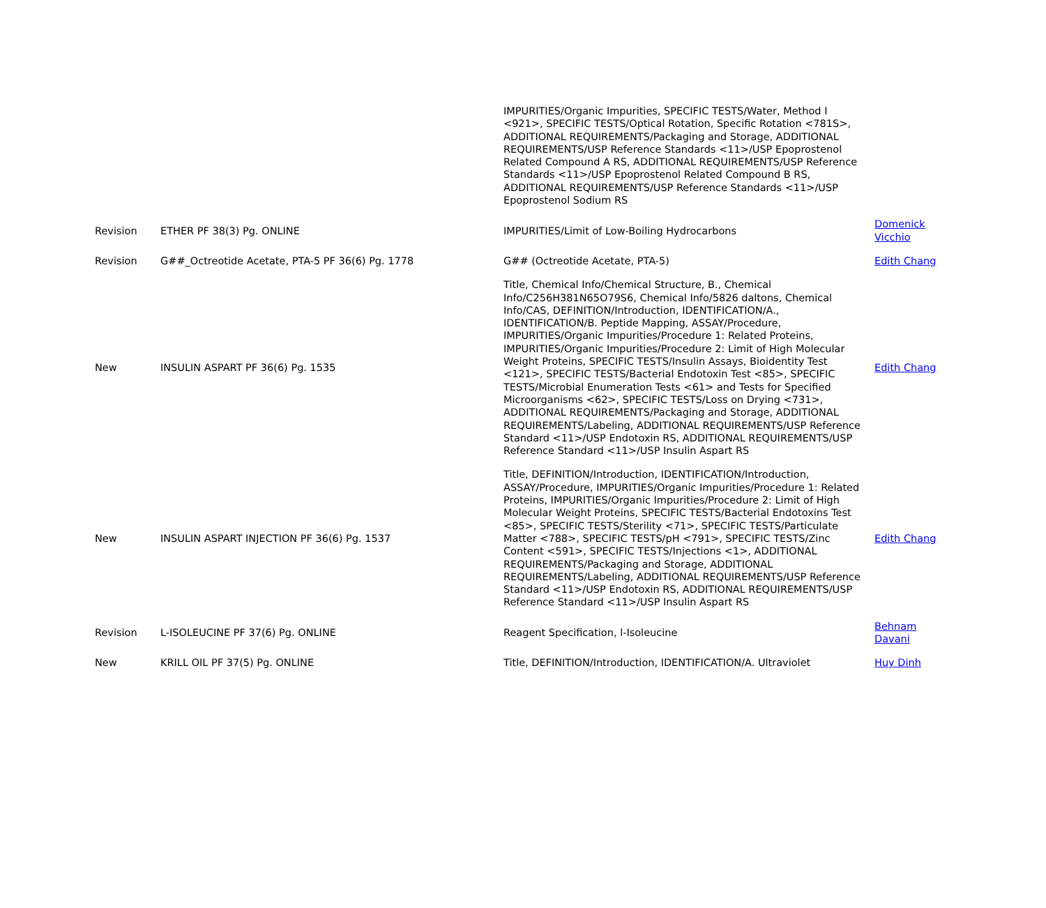| | | IMPURITIES/Organic Impurities, SPECIFIC TESTS/Water, Method I <921>, SPECIFIC TESTS/Optical Rotation, Specific Rotation <781S>, ADDITIONAL REQUIREMENTS/Packaging and Storage, ADDITIONAL REQUIREMENTS/USP Reference Standards <11>/USP Epoprostenol Related Compound A RS, ADDITIONAL REQUIREMENTS/USP Reference Standards <11>/USP Epoprostenol Related Compound B RS, ADDITIONAL REQUIREMENTS/USP Reference Standards <11>/USP Epoprostenol Sodium RS | |
| Revision | ETHER PF 38(3) Pg. ONLINE | IMPURITIES/Limit of Low-Boiling Hydrocarbons | Domenick Vicchio |
| Revision | G##_Octreotide Acetate, PTA-5 PF 36(6) Pg. 1778 | G## (Octreotide Acetate, PTA-5) | Edith Chang |
| New | INSULIN ASPART PF 36(6) Pg. 1535 | Title, Chemical Info/Chemical Structure, B., Chemical Info/C256H381N65O79S6, Chemical Info/5826 daltons, Chemical Info/CAS, DEFINITION/Introduction, IDENTIFICATION/A., IDENTIFICATION/B. Peptide Mapping, ASSAY/Procedure, IMPURITIES/Organic Impurities/Procedure 1: Related Proteins, IMPURITIES/Organic Impurities/Procedure 2: Limit of High Molecular Weight Proteins, SPECIFIC TESTS/Insulin Assays, Bioidentity Test <121>, SPECIFIC TESTS/Bacterial Endotoxin Test <85>, SPECIFIC TESTS/Microbial Enumeration Tests <61> and Tests for Specified Microorganisms <62>, SPECIFIC TESTS/Loss on Drying <731>, ADDITIONAL REQUIREMENTS/Packaging and Storage, ADDITIONAL REQUIREMENTS/Labeling, ADDITIONAL REQUIREMENTS/USP Reference Standard <11>/USP Endotoxin RS, ADDITIONAL REQUIREMENTS/USP Reference Standard <11>/USP Insulin Aspart RS | Edith Chang |
| New | INSULIN ASPART INJECTION PF 36(6) Pg. 1537 | Title, DEFINITION/Introduction, IDENTIFICATION/Introduction, ASSAY/Procedure, IMPURITIES/Organic Impurities/Procedure 1: Related Proteins, IMPURITIES/Organic Impurities/Procedure 2: Limit of High Molecular Weight Proteins, SPECIFIC TESTS/Bacterial Endotoxins Test <85>, SPECIFIC TESTS/Sterility <71>, SPECIFIC TESTS/Particulate Matter <788>, SPECIFIC TESTS/pH <791>, SPECIFIC TESTS/Zinc Content <591>, SPECIFIC TESTS/Injections <1>, ADDITIONAL REQUIREMENTS/Packaging and Storage, ADDITIONAL REQUIREMENTS/Labeling, ADDITIONAL REQUIREMENTS/USP Reference Standard <11>/USP Endotoxin RS, ADDITIONAL REQUIREMENTS/USP Reference Standard <11>/USP Insulin Aspart RS | Edith Chang |
| Revision | L-ISOLEUCINE PF 37(6) Pg. ONLINE | Reagent Specification, l-Isoleucine | Behnam Davani |
| New | KRILL OIL PF 37(5) Pg. ONLINE | Title, DEFINITION/Introduction, IDENTIFICATION/A. Ultraviolet | Huy Dinh |